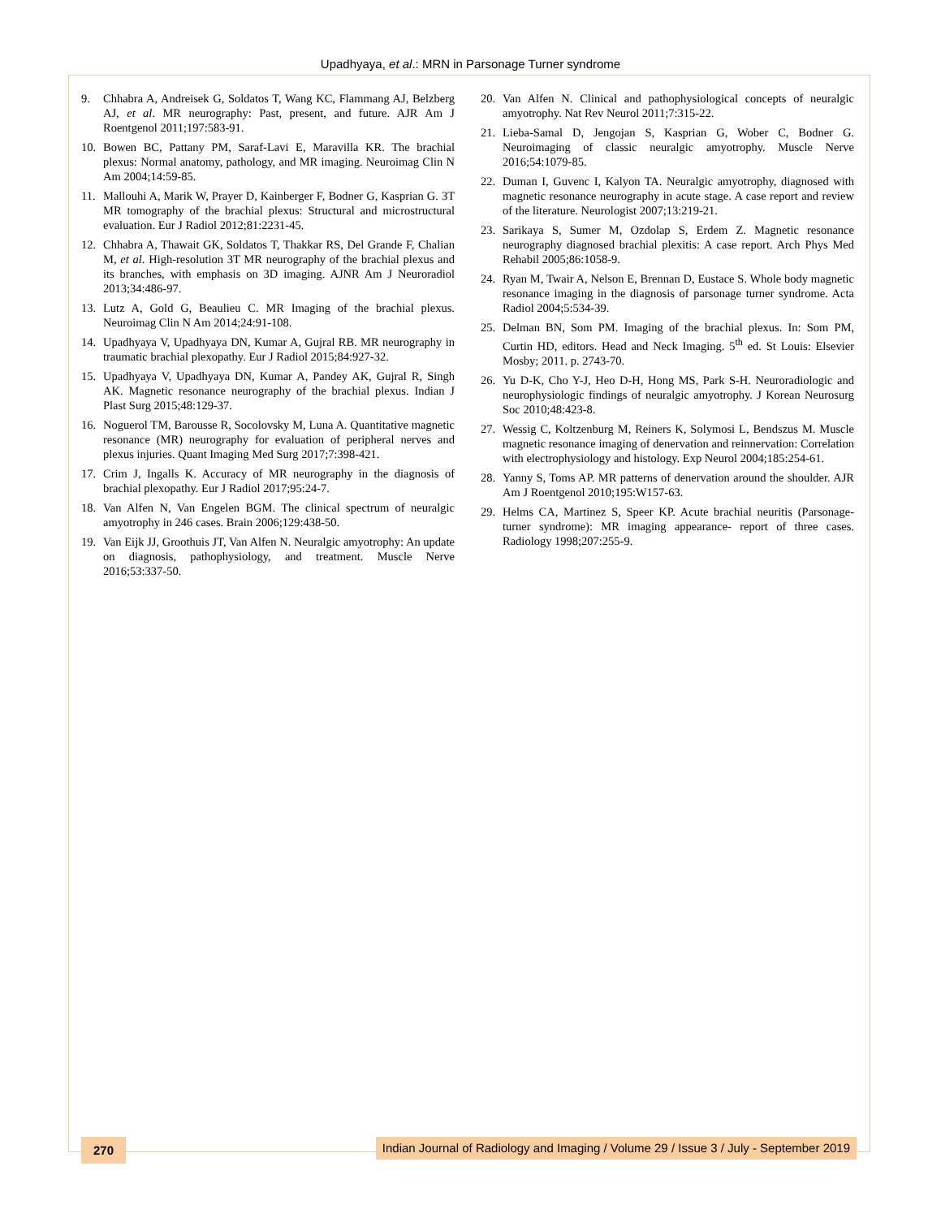Upadhyaya, et al.: MRN in Parsonage Turner syndrome
9. Chhabra A, Andreisek G, Soldatos T, Wang KC, Flammang AJ, Belzberg AJ, et al. MR neurography: Past, present, and future. AJR Am J Roentgenol 2011;197:583-91.
10. Bowen BC, Pattany PM, Saraf-Lavi E, Maravilla KR. The brachial plexus: Normal anatomy, pathology, and MR imaging. Neuroimag Clin N Am 2004;14:59-85.
11. Mallouhi A, Marik W, Prayer D, Kainberger F, Bodner G, Kasprian G. 3T MR tomography of the brachial plexus: Structural and microstructural evaluation. Eur J Radiol 2012;81:2231-45.
12. Chhabra A, Thawait GK, Soldatos T, Thakkar RS, Del Grande F, Chalian M, et al. High-resolution 3T MR neurography of the brachial plexus and its branches, with emphasis on 3D imaging. AJNR Am J Neuroradiol 2013;34:486-97.
13. Lutz A, Gold G, Beaulieu C. MR Imaging of the brachial plexus. Neuroimag Clin N Am 2014;24:91-108.
14. Upadhyaya V, Upadhyaya DN, Kumar A, Gujral RB. MR neurography in traumatic brachial plexopathy. Eur J Radiol 2015;84:927-32.
15. Upadhyaya V, Upadhyaya DN, Kumar A, Pandey AK, Gujral R, Singh AK. Magnetic resonance neurography of the brachial plexus. Indian J Plast Surg 2015;48:129-37.
16. Noguerol TM, Barousse R, Socolovsky M, Luna A. Quantitative magnetic resonance (MR) neurography for evaluation of peripheral nerves and plexus injuries. Quant Imaging Med Surg 2017;7:398-421.
17. Crim J, Ingalls K. Accuracy of MR neurography in the diagnosis of brachial plexopathy. Eur J Radiol 2017;95:24-7.
18. Van Alfen N, Van Engelen BGM. The clinical spectrum of neuralgic amyotrophy in 246 cases. Brain 2006;129:438-50.
19. Van Eijk JJ, Groothuis JT, Van Alfen N. Neuralgic amyotrophy: An update on diagnosis, pathophysiology, and treatment. Muscle Nerve 2016;53:337-50.
20. Van Alfen N. Clinical and pathophysiological concepts of neuralgic amyotrophy. Nat Rev Neurol 2011;7:315-22.
21. Lieba-Samal D, Jengojan S, Kasprian G, Wober C, Bodner G. Neuroimaging of classic neuralgic amyotrophy. Muscle Nerve 2016;54:1079-85.
22. Duman I, Guvenc I, Kalyon TA. Neuralgic amyotrophy, diagnosed with magnetic resonance neurography in acute stage. A case report and review of the literature. Neurologist 2007;13:219-21.
23. Sarikaya S, Sumer M, Ozdolap S, Erdem Z. Magnetic resonance neurography diagnosed brachial plexitis: A case report. Arch Phys Med Rehabil 2005;86:1058-9.
24. Ryan M, Twair A, Nelson E, Brennan D, Eustace S. Whole body magnetic resonance imaging in the diagnosis of parsonage turner syndrome. Acta Radiol 2004;5:534-39.
25. Delman BN, Som PM. Imaging of the brachial plexus. In: Som PM, Curtin HD, editors. Head and Neck Imaging. 5<sup>th</sup> ed. St Louis: Elsevier Mosby; 2011. p. 2743-70.
26. Yu D-K, Cho Y-J, Heo D-H, Hong MS, Park S-H. Neuroradiologic and neurophysiologic findings of neuralgic amyotrophy. J Korean Neurosurg Soc 2010;48:423-8.
27. Wessig C, Koltzenburg M, Reiners K, Solymosi L, Bendszus M. Muscle magnetic resonance imaging of denervation and reinnervation: Correlation with electrophysiology and histology. Exp Neurol 2004;185:254-61.
28. Yanny S, Toms AP. MR patterns of denervation around the shoulder. AJR Am J Roentgenol 2010;195:W157-63.
29. Helms CA, Martinez S, Speer KP. Acute brachial neuritis (Parsonage-turner syndrome): MR imaging appearance- report of three cases. Radiology 1998;207:255-9.
270 Indian Journal of Radiology and Imaging / Volume 29 / Issue 3 / July - September 2019